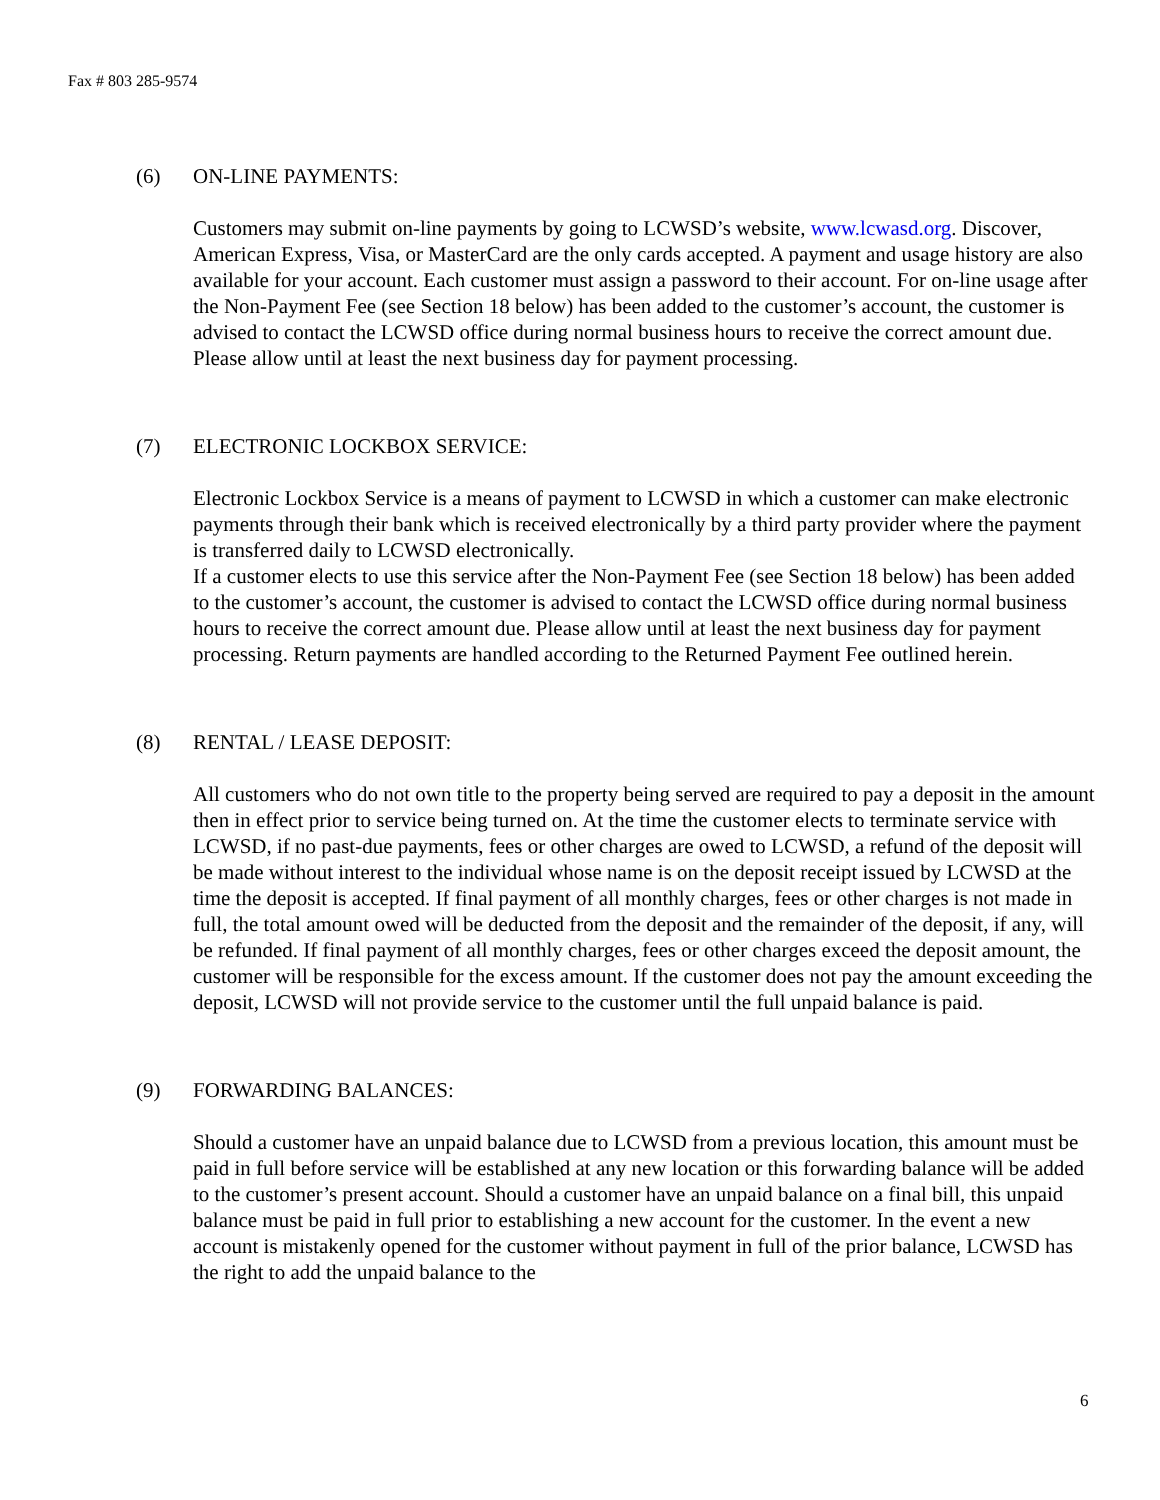Fax # 803 285-9574
(6) ON-LINE PAYMENTS:
Customers may submit on-line payments by going to LCWSD’s website, www.lcwasd.org. Discover, American Express, Visa, or MasterCard are the only cards accepted. A payment and usage history are also available for your account. Each customer must assign a password to their account. For on-line usage after the Non-Payment Fee (see Section 18 below) has been added to the customer’s account, the customer is advised to contact the LCWSD office during normal business hours to receive the correct amount due. Please allow until at least the next business day for payment processing.
(7) ELECTRONIC LOCKBOX SERVICE:
Electronic Lockbox Service is a means of payment to LCWSD in which a customer can make electronic payments through their bank which is received electronically by a third party provider where the payment is transferred daily to LCWSD electronically.
If a customer elects to use this service after the Non-Payment Fee (see Section 18 below) has been added to the customer’s account, the customer is advised to contact the LCWSD office during normal business hours to receive the correct amount due. Please allow until at least the next business day for payment processing. Return payments are handled according to the Returned Payment Fee outlined herein.
(8) RENTAL / LEASE DEPOSIT:
All customers who do not own title to the property being served are required to pay a deposit in the amount then in effect prior to service being turned on. At the time the customer elects to terminate service with LCWSD, if no past-due payments, fees or other charges are owed to LCWSD, a refund of the deposit will be made without interest to the individual whose name is on the deposit receipt issued by LCWSD at the time the deposit is accepted. If final payment of all monthly charges, fees or other charges is not made in full, the total amount owed will be deducted from the deposit and the remainder of the deposit, if any, will be refunded. If final payment of all monthly charges, fees or other charges exceed the deposit amount, the customer will be responsible for the excess amount. If the customer does not pay the amount exceeding the deposit, LCWSD will not provide service to the customer until the full unpaid balance is paid.
(9) FORWARDING BALANCES:
Should a customer have an unpaid balance due to LCWSD from a previous location, this amount must be paid in full before service will be established at any new location or this forwarding balance will be added to the customer’s present account. Should a customer have an unpaid balance on a final bill, this unpaid balance must be paid in full prior to establishing a new account for the customer. In the event a new account is mistakenly opened for the customer without payment in full of the prior balance, LCWSD has the right to add the unpaid balance to the
6